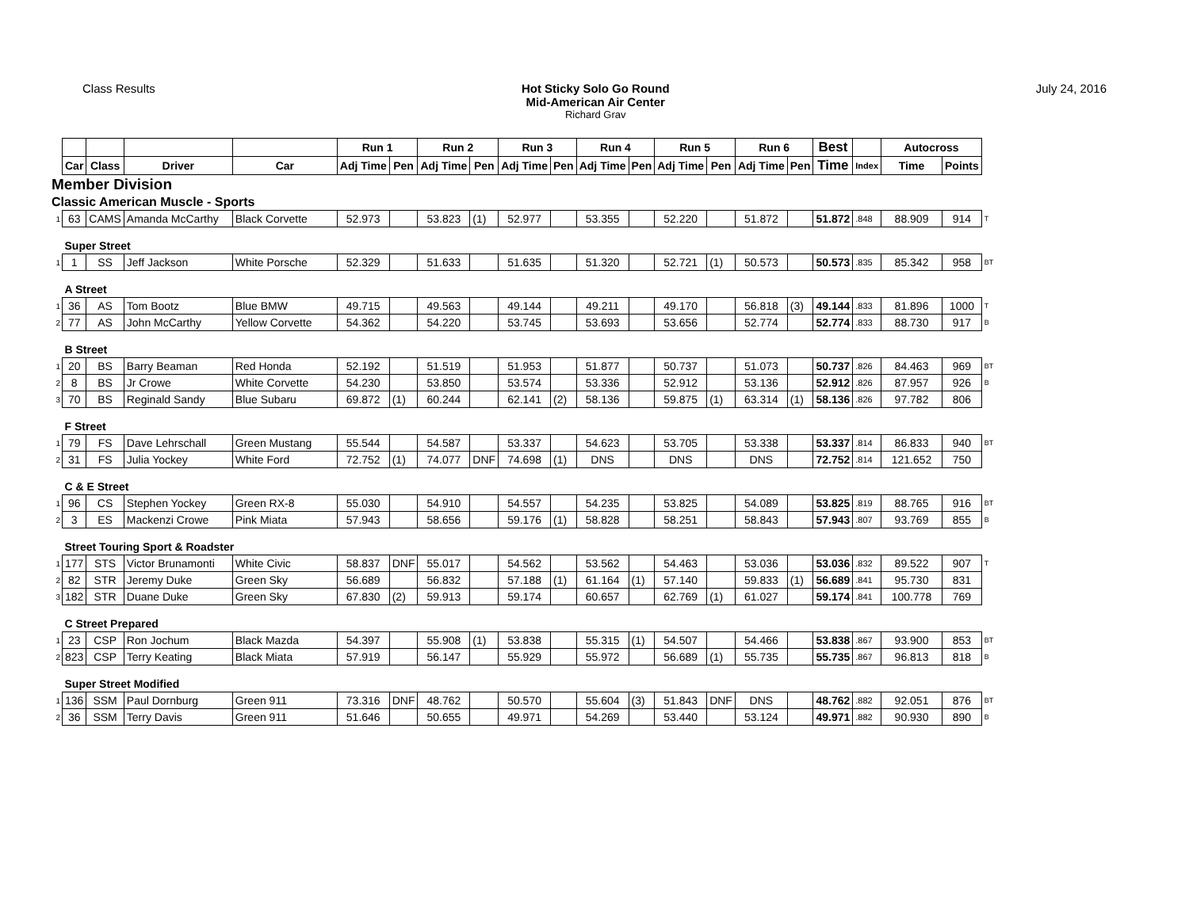Class Results Hot Sticky Solo Go Round
Mid-American Air Center
Richard Grav
July 24, 2016
| | | | | | Run 1 | | Run 2 | | Run 3 | | Run 4 | | Run 5 | | Run 6 | | Best | | Autocross | | |
| --- | --- | --- | --- | --- | --- | --- | --- | --- | --- | --- | --- | --- | --- | --- | --- | --- | --- | --- | --- | --- | --- |
| | Car | Class | Driver | Car | Adj Time | Pen | Adj Time | Pen | Adj Time | Pen | Adj Time | Pen | Adj Time | Pen | Adj Time | Pen | Time | Index | Time | Points | |
| Member Division | | | | | | | | | | | | | | | | | | | | | |
| Classic American Muscle - Sports | | | | | | | | | | | | | | | | | | | | | |
| 1 | 63 | CAMS | Amanda McCarthy | Black Corvette | 52.973 | | 53.823 | (1) | 52.977 | | 53.355 | | 52.220 | | 51.872 | | 51.872 | .848 | 88.909 | 914 | T |
| | Super Street | | | | | | | | | | | | | | | | | | | | |
| 1 | 1 | SS | Jeff Jackson | White Porsche | 52.329 | | 51.633 | | 51.635 | | 51.320 | | 52.721 | (1) | 50.573 | | 50.573 | .835 | 85.342 | 958 | BT |
| | A Street | | | | | | | | | | | | | | | | | | | | |
| 1 | 36 | AS | Tom Bootz | Blue BMW | 49.715 | | 49.563 | | 49.144 | | 49.211 | | 49.170 | | 56.818 | (3) | 49.144 | .833 | 81.896 | 1000 | T |
| 2 | 77 | AS | John McCarthy | Yellow Corvette | 54.362 | | 54.220 | | 53.745 | | 53.693 | | 53.656 | | 52.774 | | 52.774 | .833 | 88.730 | 917 | B |
| | B Street | | | | | | | | | | | | | | | | | | | | |
| 1 | 20 | BS | Barry Beaman | Red Honda | 52.192 | | 51.519 | | 51.953 | | 51.877 | | 50.737 | | 51.073 | | 50.737 | .826 | 84.463 | 969 | BT |
| 2 | 8 | BS | Jr Crowe | White Corvette | 54.230 | | 53.850 | | 53.574 | | 53.336 | | 52.912 | | 53.136 | | 52.912 | .826 | 87.957 | 926 | B |
| 3 | 70 | BS | Reginald Sandy | Blue Subaru | 69.872 | (1) | 60.244 | | 62.141 | (2) | 58.136 | | 59.875 | (1) | 63.314 | (1) | 58.136 | .826 | 97.782 | 806 | |
| | F Street | | | | | | | | | | | | | | | | | | | | |
| 1 | 79 | FS | Dave Lehrschall | Green Mustang | 55.544 | | 54.587 | | 53.337 | | 54.623 | | 53.705 | | 53.338 | | 53.337 | .814 | 86.833 | 940 | BT |
| 2 | 31 | FS | Julia Yockey | White Ford | 72.752 | (1) | 74.077 | DNF | 74.698 | (1) | DNS | | DNS | | DNS | | 72.752 | .814 | 121.652 | 750 | |
| | C & E Street | | | | | | | | | | | | | | | | | | | | |
| 1 | 96 | CS | Stephen Yockey | Green RX-8 | 55.030 | | 54.910 | | 54.557 | | 54.235 | | 53.825 | | 54.089 | | 53.825 | .819 | 88.765 | 916 | BT |
| 2 | 3 | ES | Mackenzi Crowe | Pink Miata | 57.943 | | 58.656 | | 59.176 | (1) | 58.828 | | 58.251 | | 58.843 | | 57.943 | .807 | 93.769 | 855 | B |
| | Street Touring Sport & Roadster | | | | | | | | | | | | | | | | | | | | |
| 1 | 177 | STS | Victor Brunamonti | White Civic | 58.837 | DNF | 55.017 | | 54.562 | | 53.562 | | 54.463 | | 53.036 | | 53.036 | .832 | 89.522 | 907 | T |
| 2 | 82 | STR | Jeremy Duke | Green Sky | 56.689 | | 56.832 | | 57.188 | (1) | 61.164 | (1) | 57.140 | | 59.833 | (1) | 56.689 | .841 | 95.730 | 831 | |
| 3 | 182 | STR | Duane Duke | Green Sky | 67.830 | (2) | 59.913 | | 59.174 | | 60.657 | | 62.769 | (1) | 61.027 | | 59.174 | .841 | 100.778 | 769 | |
| | C Street Prepared | | | | | | | | | | | | | | | | | | | | |
| 1 | 23 | CSP | Ron Jochum | Black Mazda | 54.397 | | 55.908 | (1) | 53.838 | | 55.315 | (1) | 54.507 | | 54.466 | | 53.838 | .867 | 93.900 | 853 | BT |
| 2 | 823 | CSP | Terry Keating | Black Miata | 57.919 | | 56.147 | | 55.929 | | 55.972 | | 56.689 | (1) | 55.735 | | 55.735 | .867 | 96.813 | 818 | B |
| | Super Street Modified | | | | | | | | | | | | | | | | | | | | |
| 1 | 136 | SSM | Paul Dornburg | Green 911 | 73.316 | DNF | 48.762 | | 50.570 | | 55.604 | (3) | 51.843 | DNF | DNS | | 48.762 | .882 | 92.051 | 876 | BT |
| 2 | 36 | SSM | Terry Davis | Green 911 | 51.646 | | 50.655 | | 49.971 | | 54.269 | | 53.440 | | 53.124 | | 49.971 | .882 | 90.930 | 890 | B |